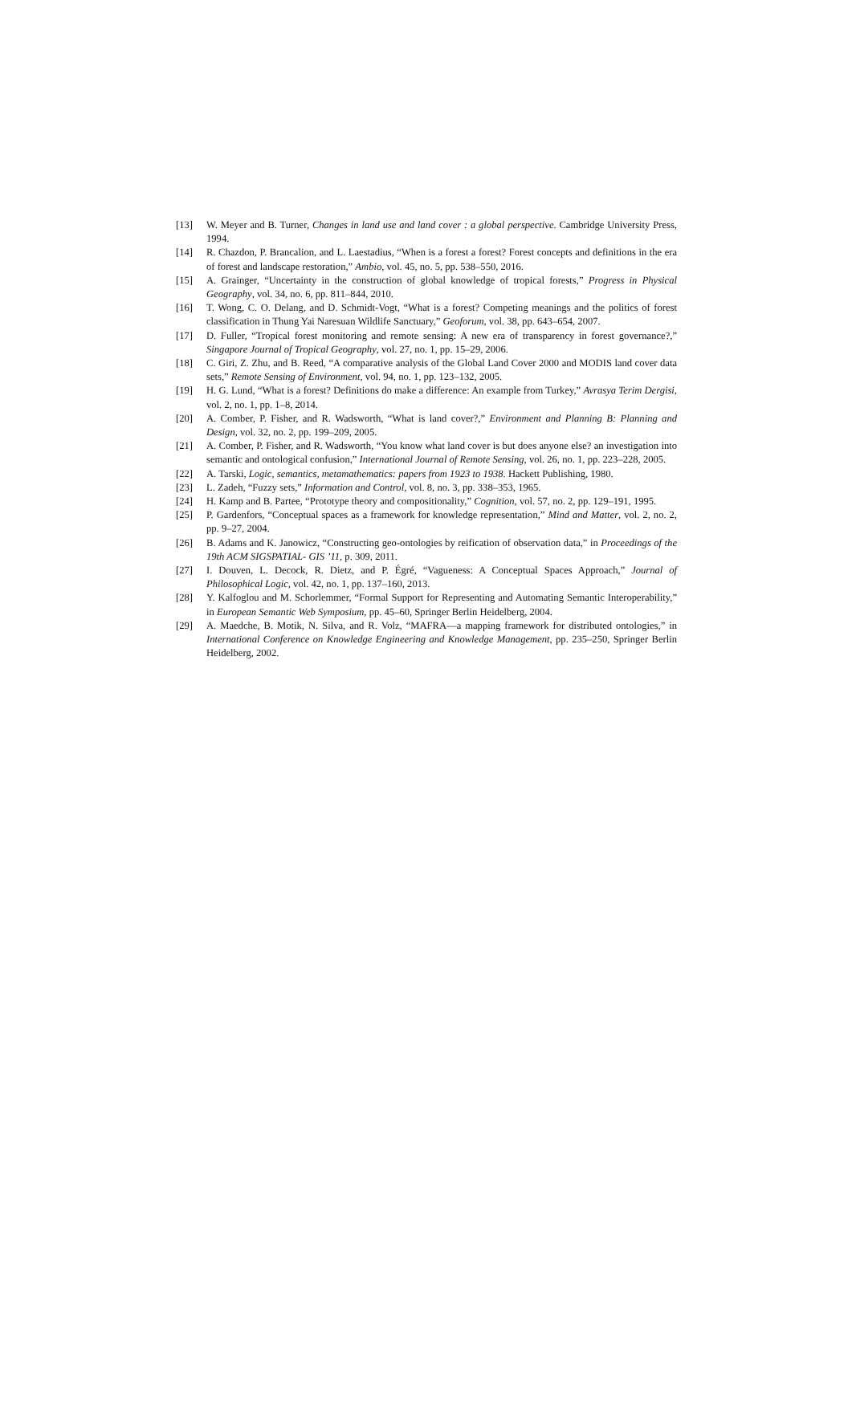[13] W. Meyer and B. Turner, Changes in land use and land cover : a global perspective. Cambridge University Press, 1994.
[14] R. Chazdon, P. Brancalion, and L. Laestadius, “When is a forest a forest? Forest concepts and definitions in the era of forest and landscape restoration,” Ambio, vol. 45, no. 5, pp. 538–550, 2016.
[15] A. Grainger, “Uncertainty in the construction of global knowledge of tropical forests,” Progress in Physical Geography, vol. 34, no. 6, pp. 811–844, 2010.
[16] T. Wong, C. O. Delang, and D. Schmidt-Vogt, “What is a forest? Competing meanings and the politics of forest classification in Thung Yai Naresuan Wildlife Sanctuary,” Geoforum, vol. 38, pp. 643–654, 2007.
[17] D. Fuller, “Tropical forest monitoring and remote sensing: A new era of transparency in forest governance?,” Singapore Journal of Tropical Geography, vol. 27, no. 1, pp. 15–29, 2006.
[18] C. Giri, Z. Zhu, and B. Reed, “A comparative analysis of the Global Land Cover 2000 and MODIS land cover data sets,” Remote Sensing of Environment, vol. 94, no. 1, pp. 123–132, 2005.
[19] H. G. Lund, “What is a forest? Definitions do make a difference: An example from Turkey,” Avrasya Terim Dergisi, vol. 2, no. 1, pp. 1–8, 2014.
[20] A. Comber, P. Fisher, and R. Wadsworth, “What is land cover?,” Environment and Planning B: Planning and Design, vol. 32, no. 2, pp. 199–209, 2005.
[21] A. Comber, P. Fisher, and R. Wadsworth, “You know what land cover is but does anyone else? an investigation into semantic and ontological confusion,” International Journal of Remote Sensing, vol. 26, no. 1, pp. 223–228, 2005.
[22] A. Tarski, Logic, semantics, metamathematics: papers from 1923 to 1938. Hackett Publishing, 1980.
[23] L. Zadeh, “Fuzzy sets,” Information and Control, vol. 8, no. 3, pp. 338–353, 1965.
[24] H. Kamp and B. Partee, “Prototype theory and compositionality,” Cognition, vol. 57, no. 2, pp. 129–191, 1995.
[25] P. Gardenfors, “Conceptual spaces as a framework for knowledge representation,” Mind and Matter, vol. 2, no. 2, pp. 9–27, 2004.
[26] B. Adams and K. Janowicz, “Constructing geo-ontologies by reification of observation data,” in Proceedings of the 19th ACM SIGSPATIAL- GIS ’11, p. 309, 2011.
[27] I. Douven, L. Decock, R. Dietz, and P. Égré, “Vagueness: A Conceptual Spaces Approach,” Journal of Philosophical Logic, vol. 42, no. 1, pp. 137–160, 2013.
[28] Y. Kalfoglou and M. Schorlemmer, “Formal Support for Representing and Automating Semantic Interoperability,” in European Semantic Web Symposium, pp. 45–60, Springer Berlin Heidelberg, 2004.
[29] A. Maedche, B. Motik, N. Silva, and R. Volz, “MAFRA—a mapping framework for distributed ontologies,” in International Conference on Knowledge Engineering and Knowledge Management, pp. 235–250, Springer Berlin Heidelberg, 2002.